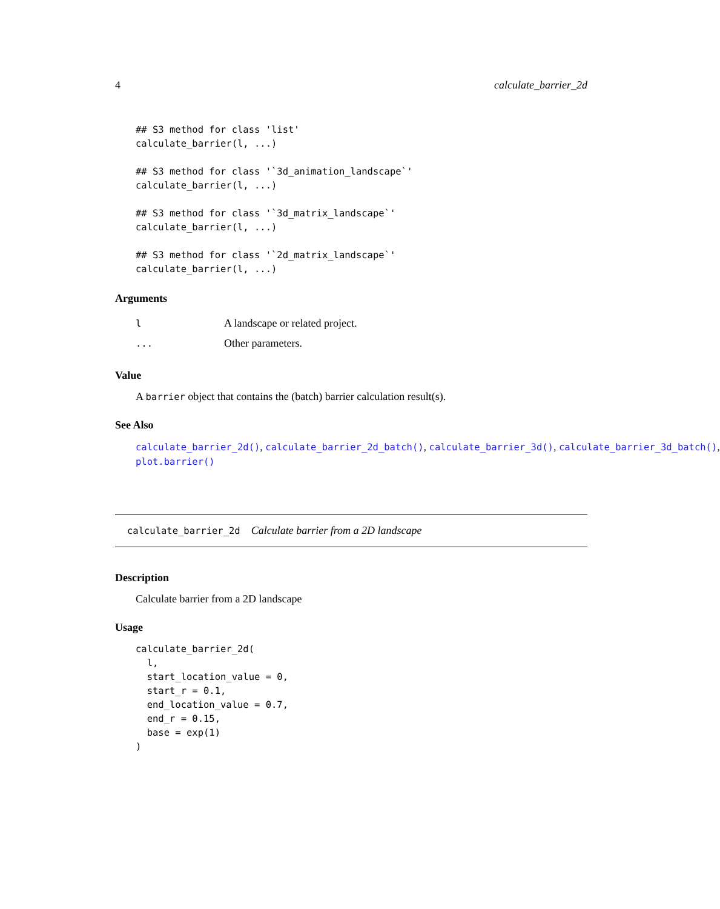4 calculate_barrier_2d
## S3 method for class 'list'
calculate_barrier(l, ...)

## S3 method for class '`3d_animation_landscape`'
calculate_barrier(l, ...)

## S3 method for class '`3d_matrix_landscape`'
calculate_barrier(l, ...)

## S3 method for class '`2d_matrix_landscape`'
calculate_barrier(l, ...)
Arguments
| l | A landscape or related project. |
| ... | Other parameters. |
Value
A barrier object that contains the (batch) barrier calculation result(s).
See Also
calculate_barrier_2d(), calculate_barrier_2d_batch(), calculate_barrier_3d(), calculate_barrier_3d_batch(),
plot.barrier()
calculate_barrier_2d Calculate barrier from a 2D landscape
Description
Calculate barrier from a 2D landscape
Usage
calculate_barrier_2d(
  l,
  start_location_value = 0,
  start_r = 0.1,
  end_location_value = 0.7,
  end_r = 0.15,
  base = exp(1)
)